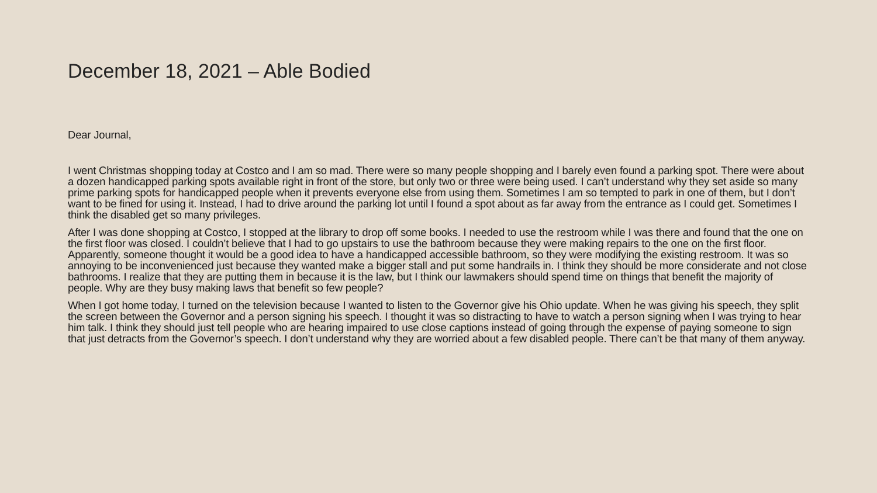December 18, 2021 – Able Bodied
Dear Journal,
I went Christmas shopping today at Costco and I am so mad. There were so many people shopping and I barely even found a parking spot. There were about a dozen handicapped parking spots available right in front of the store, but only two or three were being used. I can’t understand why they set aside so many prime parking spots for handicapped people when it prevents everyone else from using them. Sometimes I am so tempted to park in one of them, but I don’t want to be fined for using it. Instead, I had to drive around the parking lot until I found a spot about as far away from the entrance as I could get. Sometimes I think the disabled get so many privileges.
After I was done shopping at Costco, I stopped at the library to drop off some books. I needed to use the restroom while I was there and found that the one on the first floor was closed. I couldn’t believe that I had to go upstairs to use the bathroom because they were making repairs to the one on the first floor. Apparently, someone thought it would be a good idea to have a handicapped accessible bathroom, so they were modifying the existing restroom. It was so annoying to be inconvenienced just because they wanted make a bigger stall and put some handrails in. I think they should be more considerate and not close bathrooms. I realize that they are putting them in because it is the law, but I think our lawmakers should spend time on things that benefit the majority of people. Why are they busy making laws that benefit so few people?
When I got home today, I turned on the television because I wanted to listen to the Governor give his Ohio update. When he was giving his speech, they split the screen between the Governor and a person signing his speech. I thought it was so distracting to have to watch a person signing when I was trying to hear him talk. I think they should just tell people who are hearing impaired to use close captions instead of going through the expense of paying someone to sign that just detracts from the Governor’s speech. I don’t understand why they are worried about a few disabled people. There can’t be that many of them anyway.